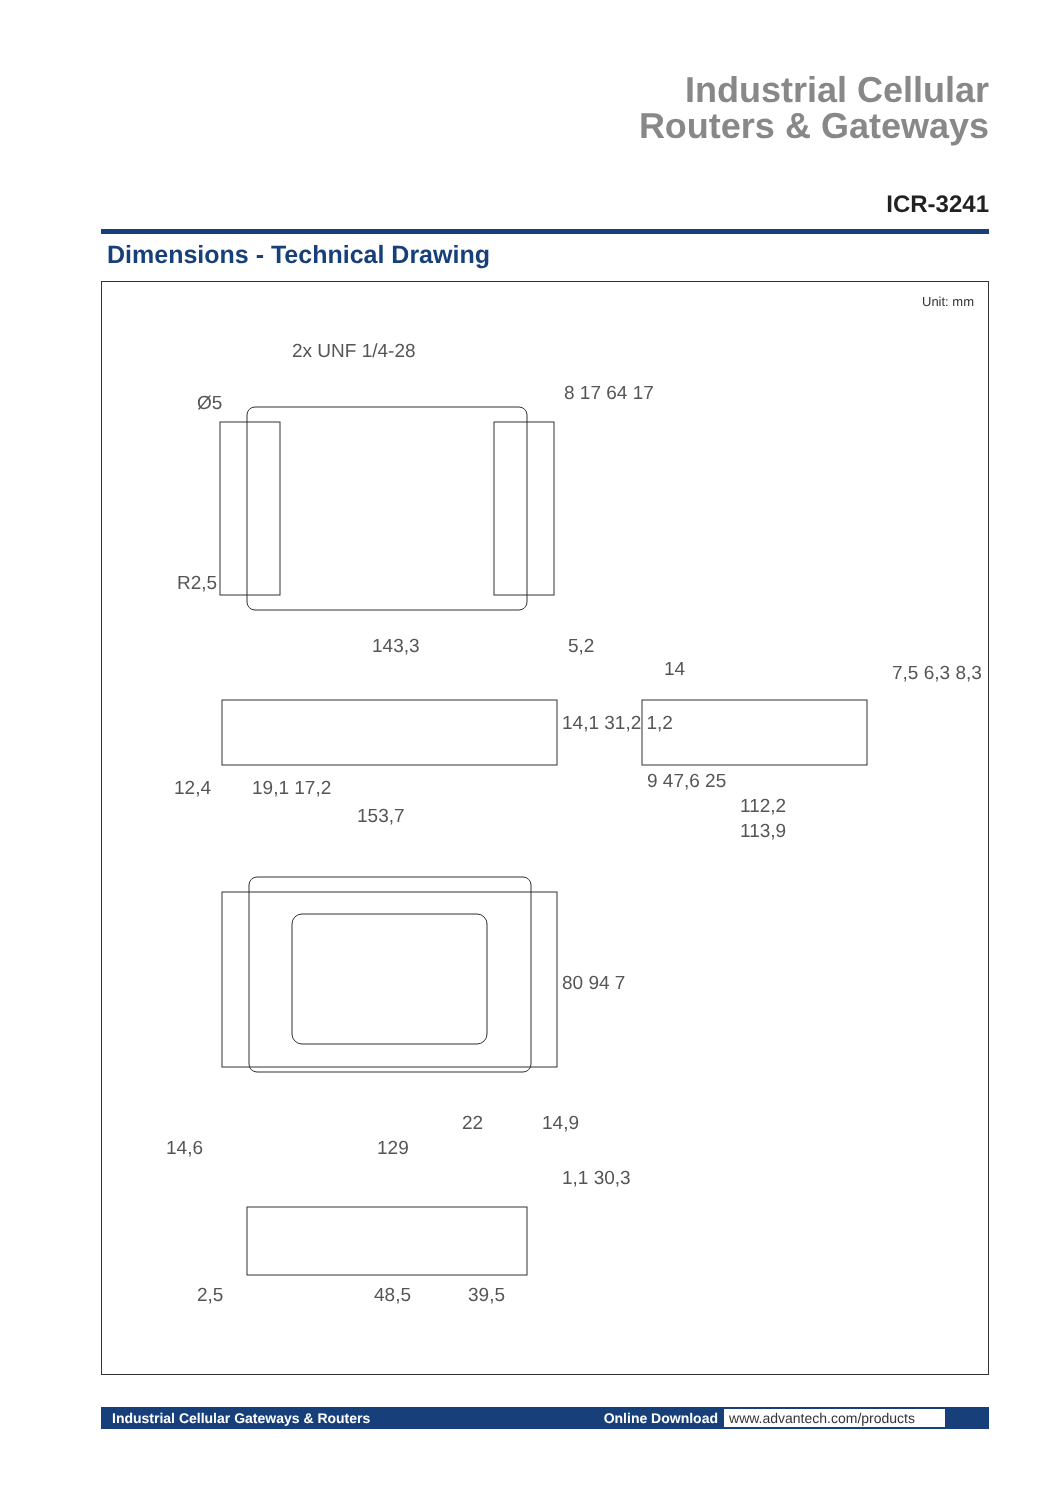Industrial Cellular
Routers & Gateways
ICR-3241
Dimensions - Technical Drawing
Unit: mm
2x UNF 1/4-28
143,3 5,2
14
12,4 19,1 17,2
153,7
9 47,6 25
112,2
113,9
8 17 64 17
14,1 31,2 1,2
7,5 6,3 8,3
80 94 7
22 14,9
14,6 129
1,1 30,3
2,5 48,5 39,5
R2,5
Ø5
Industrial Cellular Gateways & Routers Online Download www.advantech.com/products